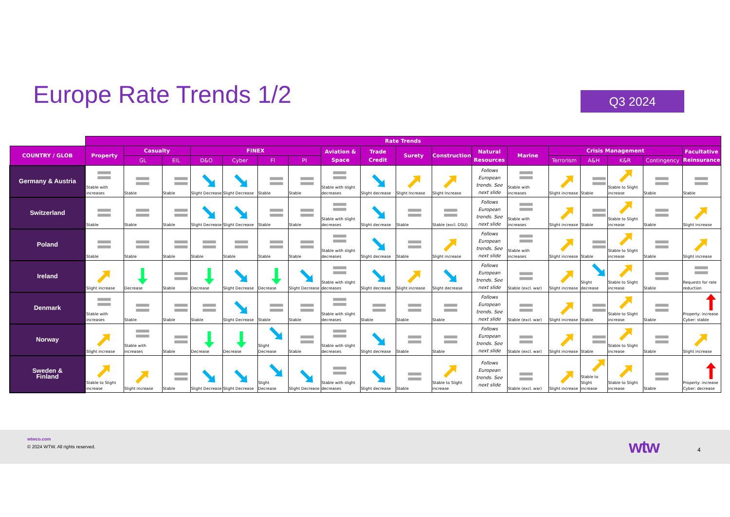Europe Rate Trends 1/2
Q3 2024
| | Rate Trends | | | | | | | | | | | | | | | | | |
| COUNTRY / GLOB | Property | Casualty | | FINEX | | | | Aviation & Space | Trade Credit | Surety | Construction | Natural Resources | Marine | Crisis Management | | | | Facultative Reinsurance |
| | | GL | EIL | D&O | Cyber | FI | PI | | | | | | | Terrorism | A&H | K&R | Contingency | |
| Germany & Austria | Stable with increases | Stable | Stable | Slight Decrease | Slight Decrease | Stable | Stable | Stable with slight decreases | Slight decrease | Slight Increase | Slight Increase | Follows European trends. See next slide | Stable with increases | Slight increase | Stable | Stable to Slight increase | Stable | Stable |
| Switzerland | Stable | Stable | Stable | Slight Decrease | Slight Decrease | Stable | Stable | Stable with slight decreases | Slight decrease | Stable | Stable (excl. DSU) | Follows European trends. See next slide | Stable with increases | Slight increase | Stable | Stable to Slight increase | Stable | Slight increase |
| Poland | Stable | Stable | Stable | Stable | Stable | Stable | Stable | Stable with slight decreases | Slight decrease | Stable | Slight increase | Follows European trends. See next slide | Stable with increases | Slight increase | Stable | Stable to Slight increase | Stable | Slight increase |
| Ireland | Slight increase | Decrease | Stable | Decrease | Slight Decrease | Decrease | Slight Decrease | Stable with slight decreases | Slight decrease | Slight increase | Slight decrease | Follows European trends. See next slide | Stable (excl. war) | Slight increase | Slight decrease | Stable to Slight increase | Stable | Requests for rate reduction |
| Denmark | Stable with increases | Stable | Stable | Stable | Slight Decrease | Stable | Stable | Stable with slight decreases | Stable | Stable | Stable | Follows European trends. See next slide | Stable (excl. war) | Slight increase | Stable | Stable to Slight increase | Stable | Property: increase Cyber: stable |
| Norway | Slight increase | Stable with increases | Stable | Decrease | Decrease | Slight Decrease | Stable | Stable with slight decreases | Slight decrease | Stable | Stable | Follows European trends. See next slide | Stable (excl. war) | Slight increase | Stable | Stable to Slight increase | Stable | Slight increase |
| Sweden & Finland | Stable to Slight increase | Slight increase | Stable | Slight Decrease | Slight Decrease | Slight Decrease | Slight Decrease | Stable with slight decreases | Slight decrease | Stable | Stable to Slight increase | Follows European trends. See next slide | Stable (excl. war) | Slight increase | Stable to Slight increase | Stable to Slight increase | Stable | Property: increase Cyber: decrease |
wtwco.com
© 2024 WTW. All rights reserved.
wtw 4